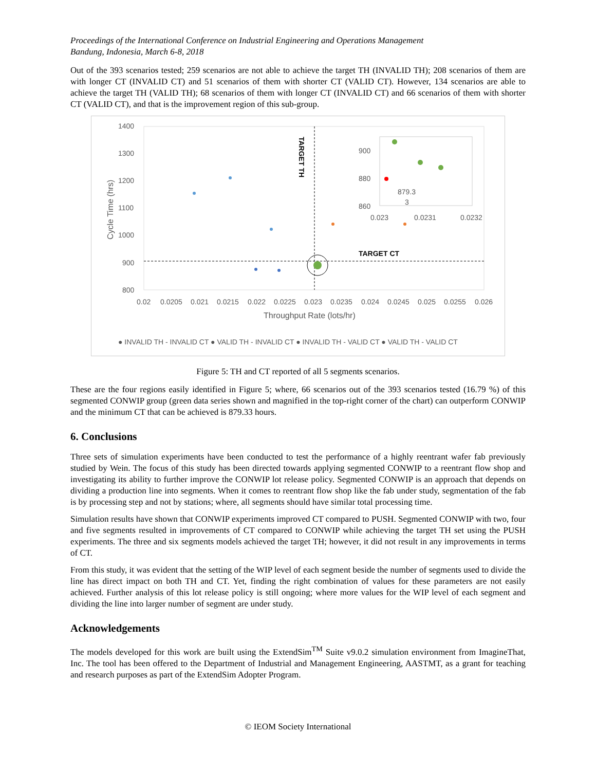Proceedings of the International Conference on Industrial Engineering and Operations Management
Bandung, Indonesia, March 6-8, 2018
Out of the 393 scenarios tested; 259 scenarios are not able to achieve the target TH (INVALID TH); 208 scenarios of them are with longer CT (INVALID CT) and 51 scenarios of them with shorter CT (VALID CT). However, 134 scenarios are able to achieve the target TH (VALID TH); 68 scenarios of them with longer CT (INVALID CT) and 66 scenarios of them with shorter CT (VALID CT), and that is the improvement region of this sub-group.
1400
1300
1200
1100
1000
900
800
0.02
0.0205
0.021
0.0215
0.022
0.0225
0.023
0.0235
0.024
0.0245
0.025
0.0255
0.026
Throughput Rate (lots/hr)
Cycle Time (hrs)
TARGET TH
TARGET CT
900
880
860
879.3
3
0.023
0.0231
0.0232
● INVALID TH - INVALID CT ● VALID TH - INVALID CT ● INVALID TH - VALID CT ● VALID TH - VALID CT
Figure 5: TH and CT reported of all 5 segments scenarios.
These are the four regions easily identified in Figure 5; where, 66 scenarios out of the 393 scenarios tested (16.79 %) of this segmented CONWIP group (green data series shown and magnified in the top-right corner of the chart) can outperform CONWIP and the minimum CT that can be achieved is 879.33 hours.
6. Conclusions
Three sets of simulation experiments have been conducted to test the performance of a highly reentrant wafer fab previously studied by Wein. The focus of this study has been directed towards applying segmented CONWIP to a reentrant flow shop and investigating its ability to further improve the CONWIP lot release policy. Segmented CONWIP is an approach that depends on dividing a production line into segments. When it comes to reentrant flow shop like the fab under study, segmentation of the fab is by processing step and not by stations; where, all segments should have similar total processing time.
Simulation results have shown that CONWIP experiments improved CT compared to PUSH. Segmented CONWIP with two, four and five segments resulted in improvements of CT compared to CONWIP while achieving the target TH set using the PUSH experiments. The three and six segments models achieved the target TH; however, it did not result in any improvements in terms of CT.
From this study, it was evident that the setting of the WIP level of each segment beside the number of segments used to divide the line has direct impact on both TH and CT. Yet, finding the right combination of values for these parameters are not easily achieved. Further analysis of this lot release policy is still ongoing; where more values for the WIP level of each segment and dividing the line into larger number of segment are under study.
Acknowledgements
The models developed for this work are built using the ExtendSim<sup>TM</sup> Suite v9.0.2 simulation environment from ImagineThat, Inc. The tool has been offered to the Department of Industrial and Management Engineering, AASTMT, as a grant for teaching and research purposes as part of the ExtendSim Adopter Program.
© IEOM Society International